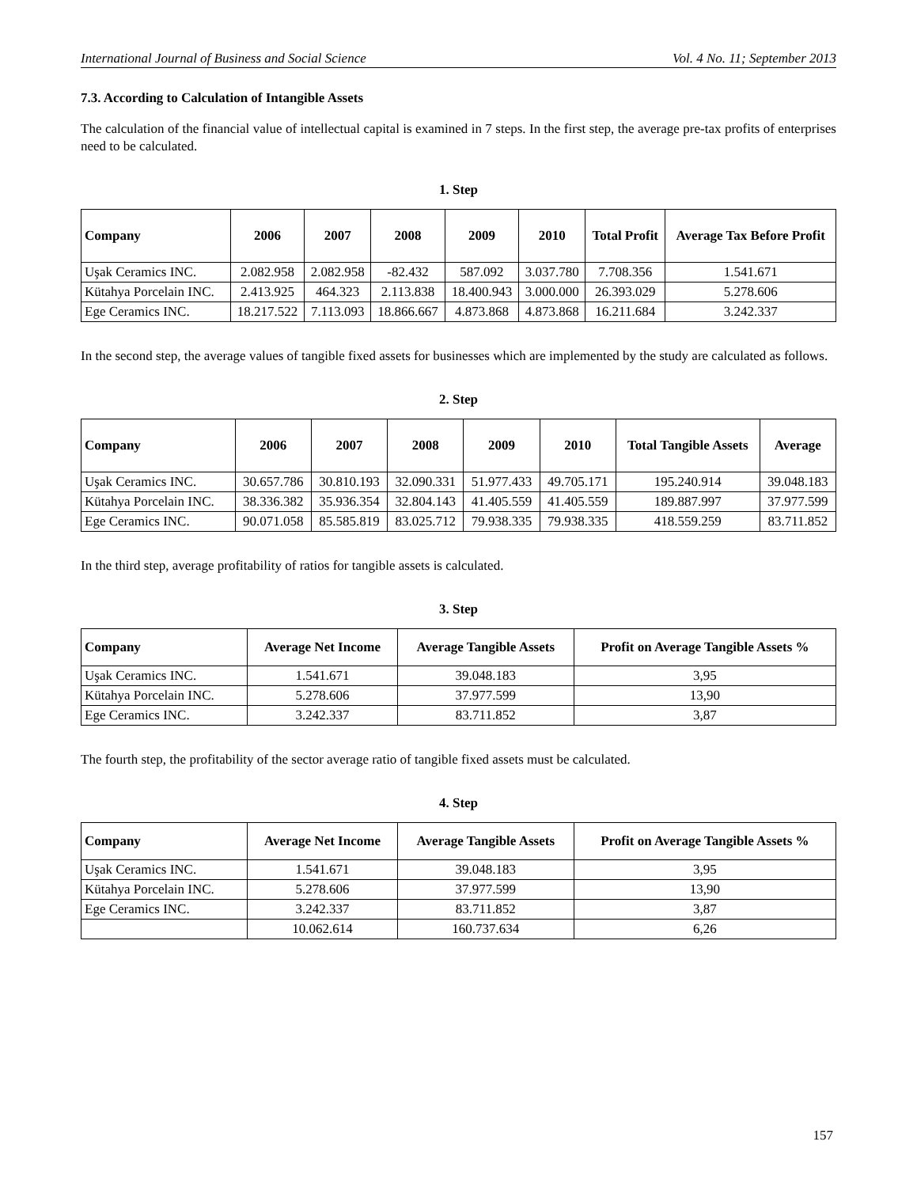International Journal of Business and Social Science Vol. 4 No. 11; September 2013
7.3. According to Calculation of Intangible Assets
The calculation of the financial value of intellectual capital is examined in 7 steps. In the first step, the average pre-tax profits of enterprises need to be calculated.
1. Step
| Company | 2006 | 2007 | 2008 | 2009 | 2010 | Total Profit | Average Tax Before Profit |
| --- | --- | --- | --- | --- | --- | --- | --- |
| Uşak Ceramics INC. | 2.082.958 | 2.082.958 | -82.432 | 587.092 | 3.037.780 | 7.708.356 | 1.541.671 |
| Kütahya Porcelain INC. | 2.413.925 | 464.323 | 2.113.838 | 18.400.943 | 3.000.000 | 26.393.029 | 5.278.606 |
| Ege Ceramics INC. | 18.217.522 | 7.113.093 | 18.866.667 | 4.873.868 | 4.873.868 | 16.211.684 | 3.242.337 |
In the second step, the average values of tangible fixed assets for businesses which are implemented by the study are calculated as follows.
2. Step
| Company | 2006 | 2007 | 2008 | 2009 | 2010 | Total Tangible Assets | Average |
| --- | --- | --- | --- | --- | --- | --- | --- |
| Uşak Ceramics INC. | 30.657.786 | 30.810.193 | 32.090.331 | 51.977.433 | 49.705.171 | 195.240.914 | 39.048.183 |
| Kütahya Porcelain INC. | 38.336.382 | 35.936.354 | 32.804.143 | 41.405.559 | 41.405.559 | 189.887.997 | 37.977.599 |
| Ege Ceramics INC. | 90.071.058 | 85.585.819 | 83.025.712 | 79.938.335 | 79.938.335 | 418.559.259 | 83.711.852 |
In the third step, average profitability of ratios for tangible assets is calculated.
3. Step
| Company | Average Net Income | Average Tangible Assets | Profit on Average Tangible Assets % |
| --- | --- | --- | --- |
| Uşak Ceramics INC. | 1.541.671 | 39.048.183 | 3,95 |
| Kütahya Porcelain INC. | 5.278.606 | 37.977.599 | 13,90 |
| Ege Ceramics INC. | 3.242.337 | 83.711.852 | 3,87 |
The fourth step, the profitability of the sector average ratio of tangible fixed assets must be calculated.
4. Step
| Company | Average Net Income | Average Tangible Assets | Profit on Average Tangible Assets % |
| --- | --- | --- | --- |
| Uşak Ceramics INC. | 1.541.671 | 39.048.183 | 3,95 |
| Kütahya Porcelain INC. | 5.278.606 | 37.977.599 | 13,90 |
| Ege Ceramics INC. | 3.242.337 | 83.711.852 | 3,87 |
| | 10.062.614 | 160.737.634 | 6,26 |
157